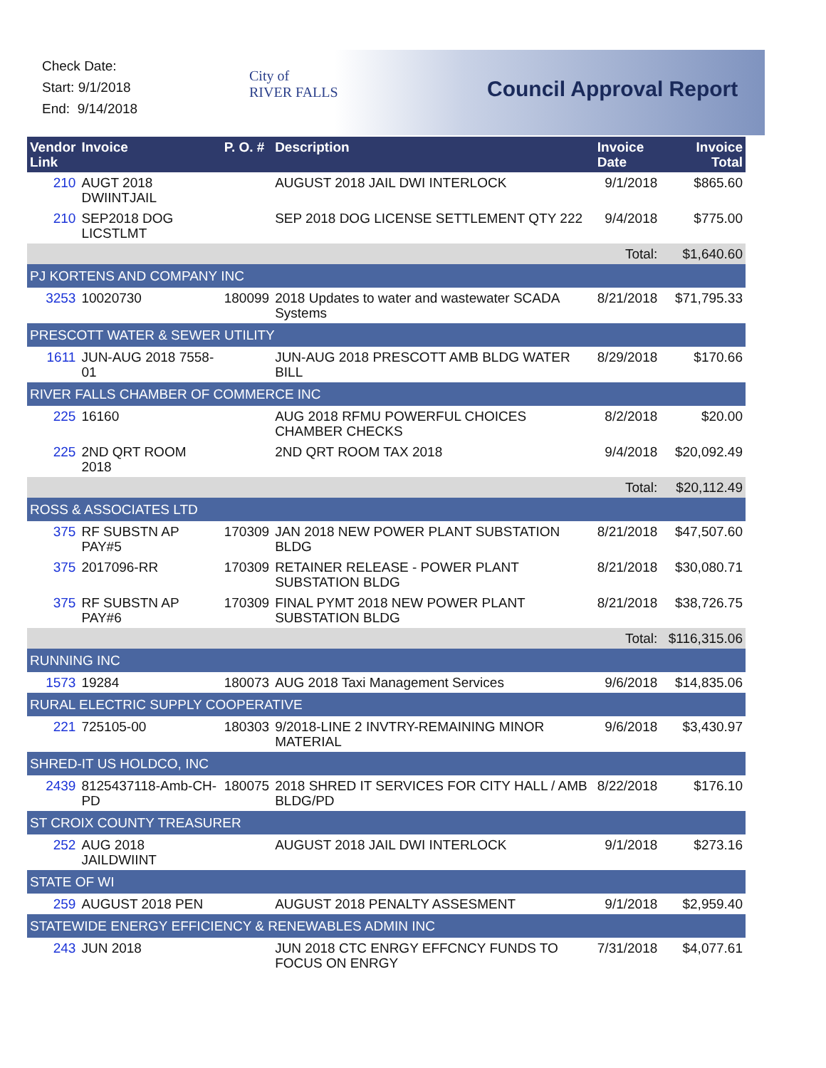Check Date:
Start: 9/1/2018
End: 9/14/2018
City of
RIVER FALLS
Council Approval Report
| Vendor Link | Invoice | P. O. # | Description | Invoice Date | Invoice Total |
| --- | --- | --- | --- | --- | --- |
| 210 | AUGT 2018 DWIINTJAIL | | AUGUST 2018 JAIL DWI INTERLOCK | 9/1/2018 | $865.60 |
| 210 | SEP2018 DOG LICSTLMT | | SEP 2018 DOG LICENSE SETTLEMENT QTY 222 | 9/4/2018 | $775.00 |
| | | | | Total: | $1,640.60 |
| PJ KORTENS AND COMPANY INC | | | | | |
| 3253 | 10020730 | 180099 | 2018 Updates to water and wastewater SCADA Systems | 8/21/2018 | $71,795.33 |
| PRESCOTT WATER & SEWER UTILITY | | | | | |
| 1611 | JUN-AUG 2018 7558-01 | | JUN-AUG 2018 PRESCOTT AMB BLDG WATER BILL | 8/29/2018 | $170.66 |
| RIVER FALLS CHAMBER OF COMMERCE INC | | | | | |
| 225 | 16160 | | AUG 2018 RFMU POWERFUL CHOICES CHAMBER CHECKS | 8/2/2018 | $20.00 |
| 225 | 2ND QRT ROOM 2018 | | 2ND QRT ROOM TAX 2018 | 9/4/2018 | $20,092.49 |
| | | | | Total: | $20,112.49 |
| ROSS & ASSOCIATES LTD | | | | | |
| 375 | RF SUBSTN AP PAY#5 | 170309 | JAN 2018 NEW POWER PLANT SUBSTATION BLDG | 8/21/2018 | $47,507.60 |
| 375 | 2017096-RR | 170309 | RETAINER RELEASE - POWER PLANT SUBSTATION BLDG | 8/21/2018 | $30,080.71 |
| 375 | RF SUBSTN AP PAY#6 | 170309 | FINAL PYMT 2018 NEW POWER PLANT SUBSTATION BLDG | 8/21/2018 | $38,726.75 |
| | | | | Total: | $116,315.06 |
| RUNNING INC | | | | | |
| 1573 | 19284 | 180073 | AUG 2018 Taxi Management Services | 9/6/2018 | $14,835.06 |
| RURAL ELECTRIC SUPPLY COOPERATIVE | | | | | |
| 221 | 725105-00 | 180303 | 9/2018-LINE 2 INVTRY-REMAINING MINOR MATERIAL | 9/6/2018 | $3,430.97 |
| SHRED-IT US HOLDCO, INC | | | | | |
| 2439 | 8125437118-Amb-CH-PD | 180075 | 2018 SHRED IT SERVICES FOR CITY HALL / AMB BLDG/PD | 8/22/2018 | $176.10 |
| ST CROIX COUNTY TREASURER | | | | | |
| 252 | AUG 2018 JAILDWIINT | | AUGUST 2018 JAIL DWI INTERLOCK | 9/1/2018 | $273.16 |
| STATE OF WI | | | | | |
| 259 | AUGUST 2018 PEN | | AUGUST 2018 PENALTY ASSESMENT | 9/1/2018 | $2,959.40 |
| STATEWIDE ENERGY EFFICIENCY & RENEWABLES ADMIN INC | | | | | |
| 243 | JUN 2018 | | JUN 2018 CTC ENRGY EFFCNCY FUNDS TO FOCUS ON ENRGY | 7/31/2018 | $4,077.61 |